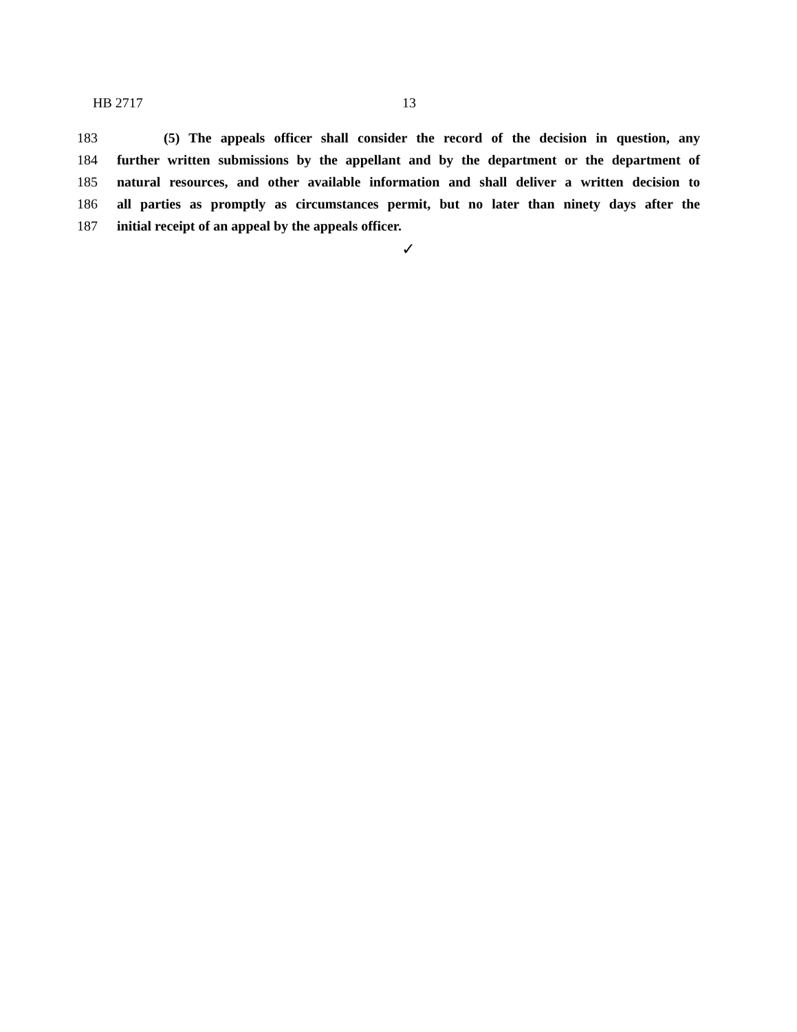HB 2717 13
183 (5) The appeals officer shall consider the record of the decision in question, any
184 further written submissions by the appellant and by the department or the department of
185 natural resources, and other available information and shall deliver a written decision to
186 all parties as promptly as circumstances permit, but no later than ninety days after the
187 initial receipt of an appeal by the appeals officer.
✓